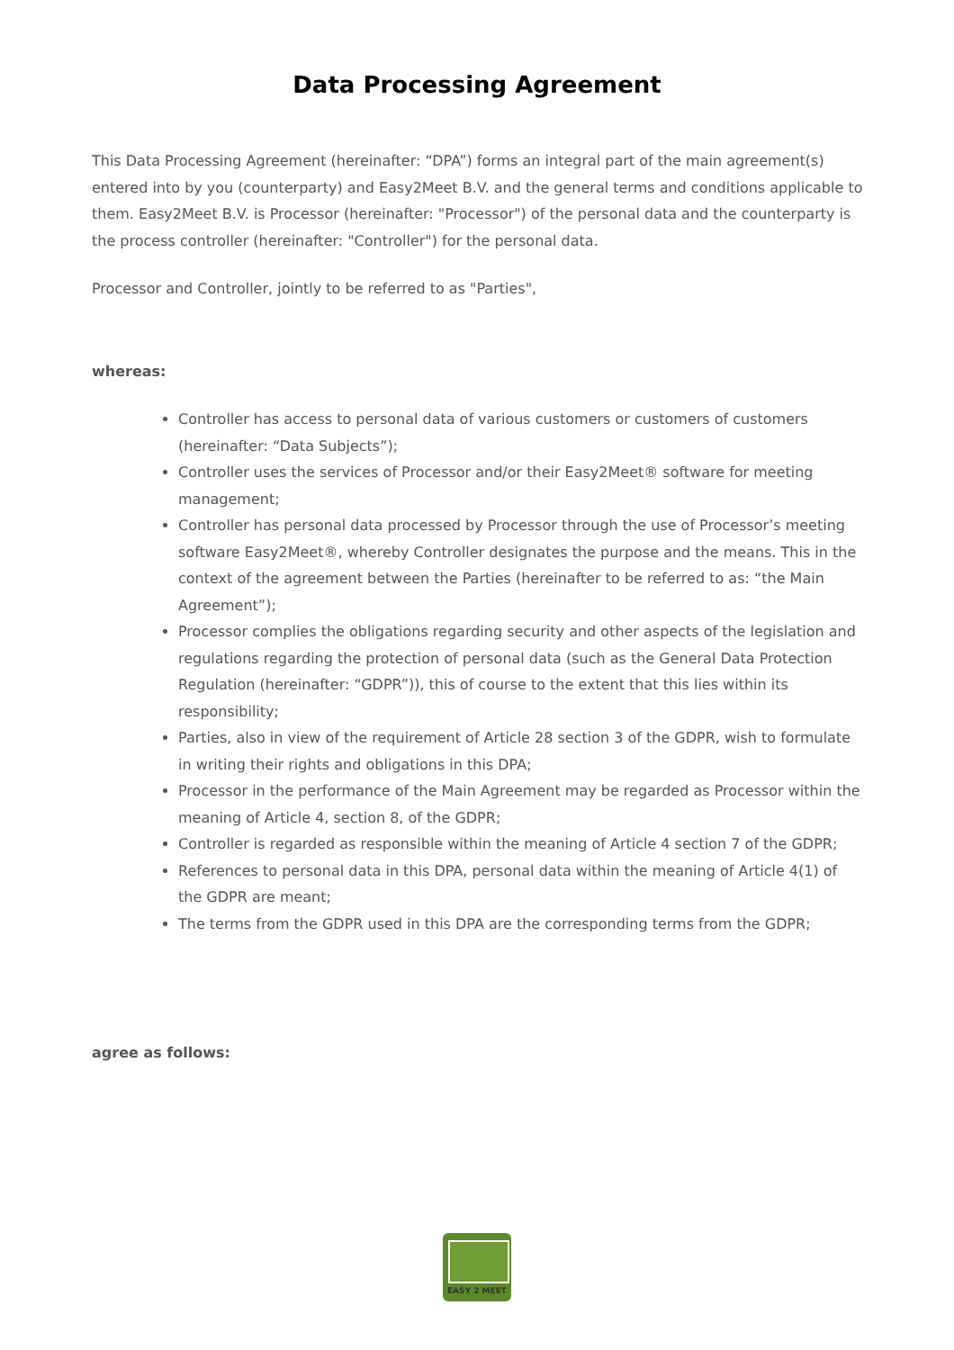Data Processing Agreement
This Data Processing Agreement (hereinafter: “DPA”) forms an integral part of the main agreement(s) entered into by you (counterparty) and Easy2Meet B.V. and the general terms and conditions applicable to them. Easy2Meet B.V. is Processor (hereinafter: "Processor") of the personal data and the counterparty is the process controller (hereinafter: "Controller") for the personal data.
Processor and Controller, jointly to be referred to as "Parties",
whereas:
Controller has access to personal data of various customers or customers of customers (hereinafter: “Data Subjects”);
Controller uses the services of Processor and/or their Easy2Meet® software for meeting management;
Controller has personal data processed by Processor through the use of Processor’s meeting software Easy2Meet®, whereby Controller designates the purpose and the means. This in the context of the agreement between the Parties (hereinafter to be referred to as: “the Main Agreement”);
Processor complies the obligations regarding security and other aspects of the legislation and regulations regarding the protection of personal data (such as the General Data Protection Regulation (hereinafter: “GDPR”)), this of course to the extent that this lies within its responsibility;
Parties, also in view of the requirement of Article 28 section 3 of the GDPR, wish to formulate in writing their rights and obligations in this DPA;
Processor in the performance of the Main Agreement may be regarded as Processor within the meaning of Article 4, section 8, of the GDPR;
Controller is regarded as responsible within the meaning of Article 4 section 7 of the GDPR;
References to personal data in this DPA, personal data within the meaning of Article 4(1) of the GDPR are meant;
The terms from the GDPR used in this DPA are the corresponding terms from the GDPR;
agree as follows:
EASY 2 MEET